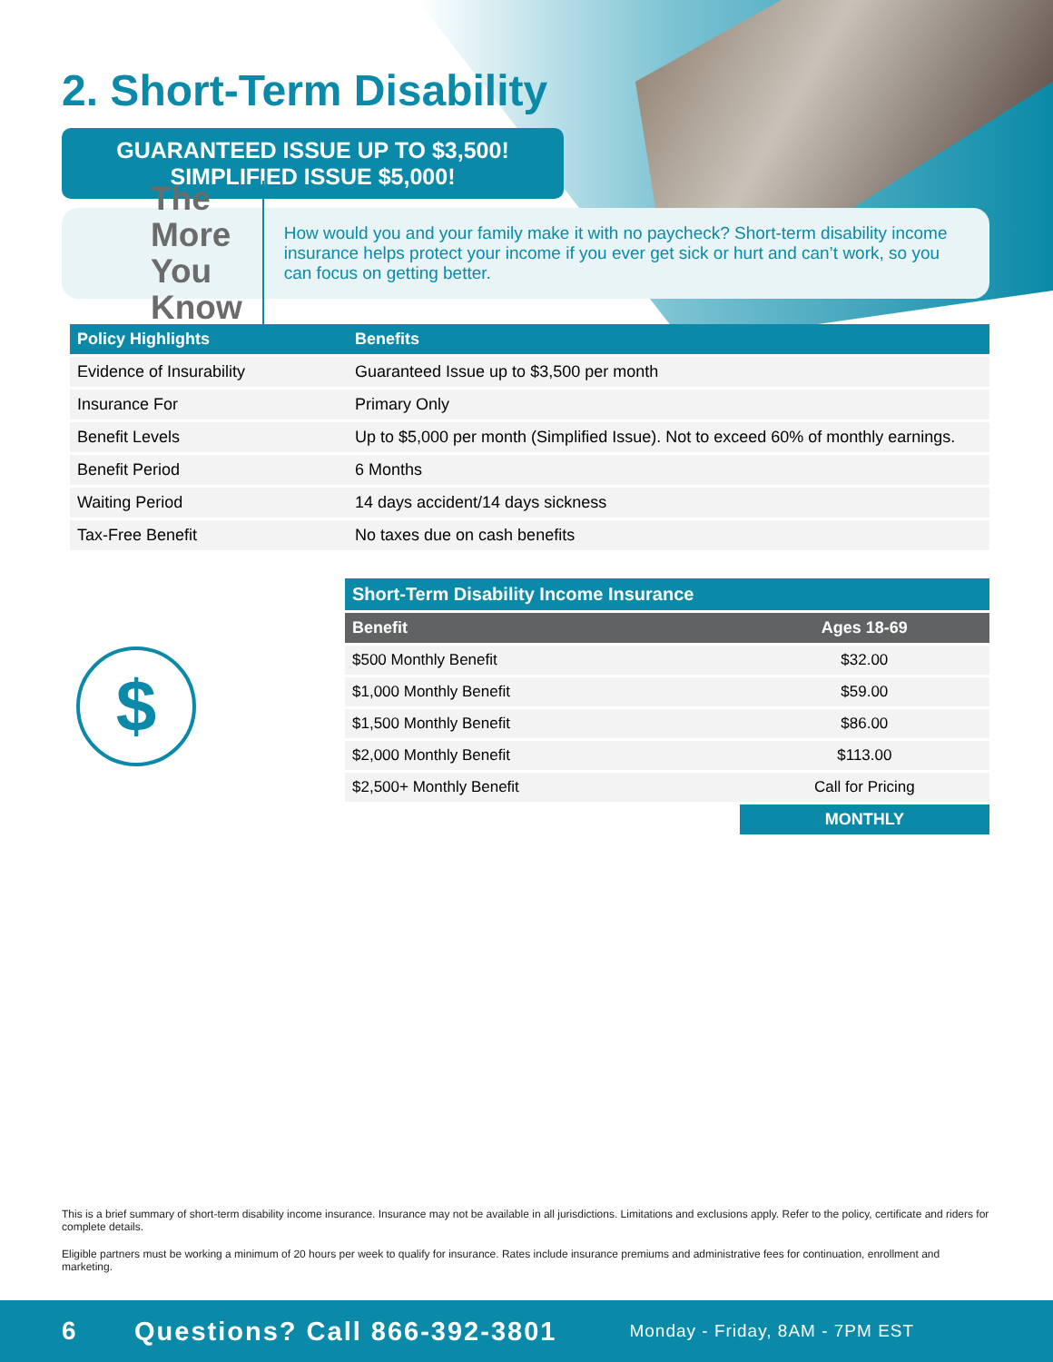2. Short-Term Disability
GUARANTEED ISSUE UP TO $3,500!
SIMPLIFIED ISSUE $5,000!
The More
You Know
How would you and your family make it with no paycheck? Short-term disability income insurance helps protect your income if you ever get sick or hurt and can’t work, so you can focus on getting better.
| Policy Highlights | Benefits |
| --- | --- |
| Evidence of Insurability | Guaranteed Issue up to $3,500 per month |
| Insurance For | Primary Only |
| Benefit Levels | Up to $5,000 per month (Simplified Issue). Not to exceed 60% of monthly earnings. |
| Benefit Period | 6 Months |
| Waiting Period | 14 days accident/14 days sickness |
| Tax-Free Benefit | No taxes due on cash benefits |
$
| Short-Term Disability Income Insurance | |
| --- | --- |
| Benefit | Ages 18-69 |
| $500 Monthly Benefit | $32.00 |
| $1,000 Monthly Benefit | $59.00 |
| $1,500 Monthly Benefit | $86.00 |
| $2,000 Monthly Benefit | $113.00 |
| $2,500+ Monthly Benefit | Call for Pricing |
| | MONTHLY |
This is a brief summary of short-term disability income insurance. Insurance may not be available in all jurisdictions. Limitations and exclusions apply. Refer to the policy, certificate and riders for complete details.
Eligible partners must be working a minimum of 20 hours per week to qualify for insurance. Rates include insurance premiums and administrative fees for continuation, enrollment and marketing.
6 Questions? Call 866-392-3801 Monday - Friday, 8AM - 7PM EST